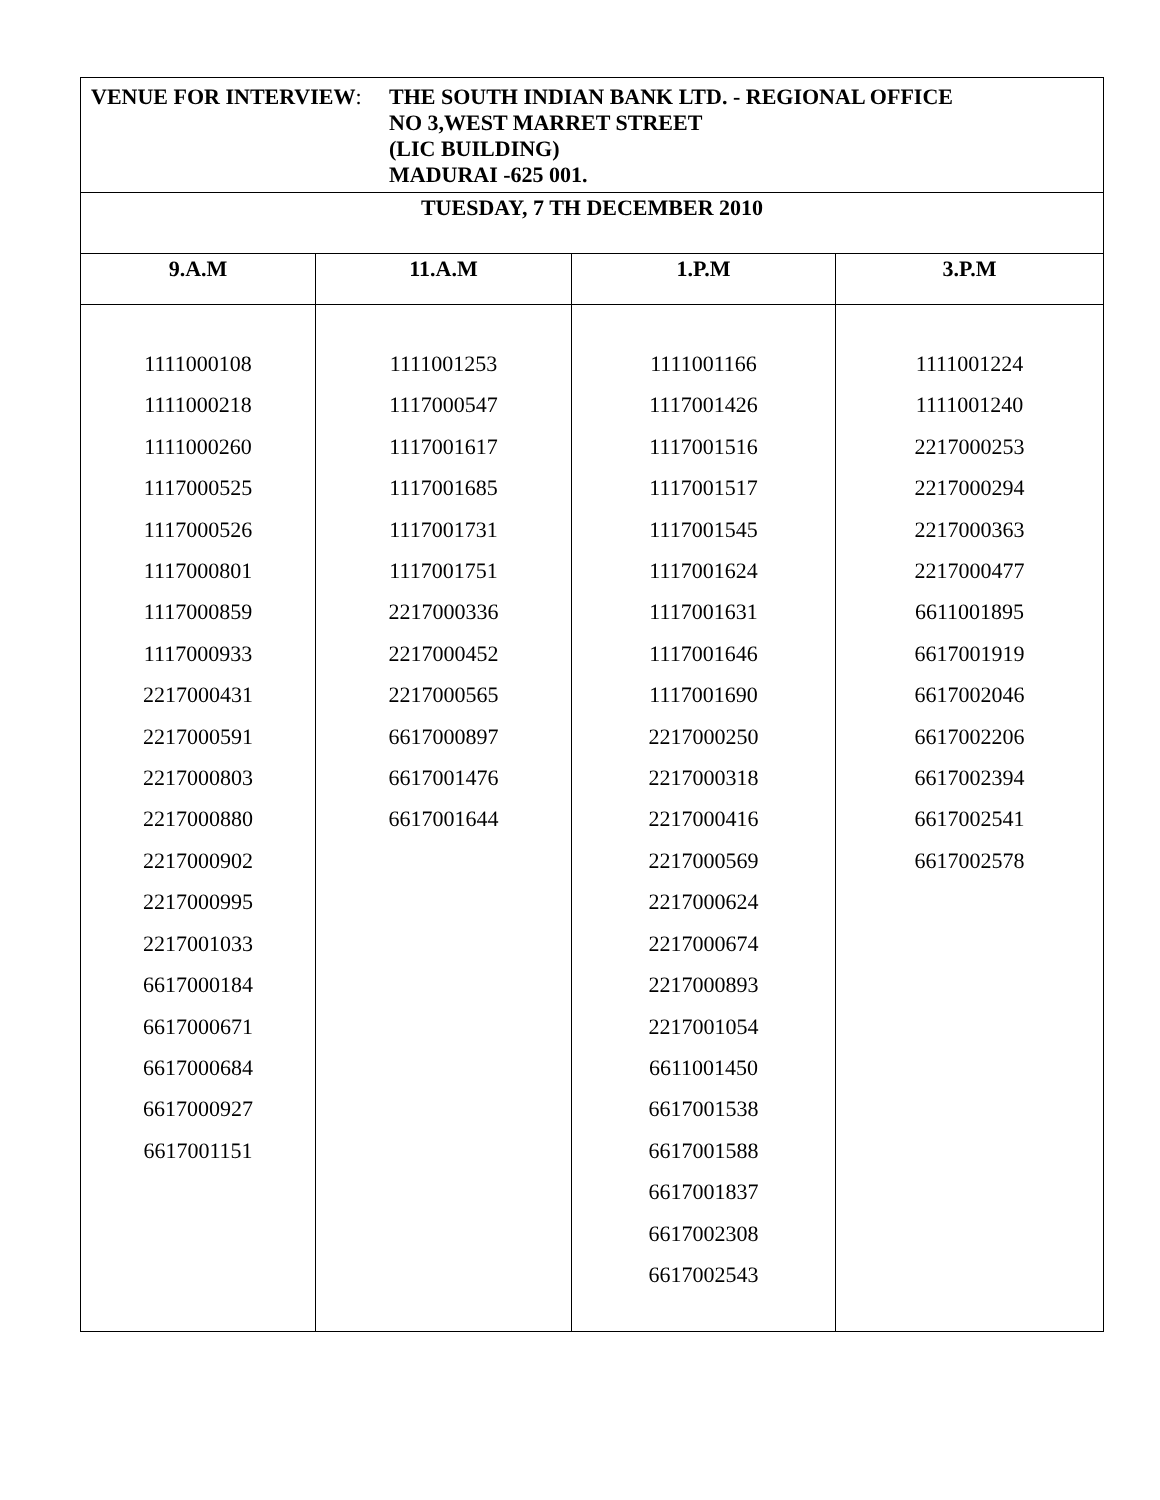| VENUE FOR INTERVIEW : THE SOUTH INDIAN BANK LTD. - REGIONAL OFFICE NO 3,WEST MARRET STREET (LIC BUILDING) MADURAI -625 001. | | | |
| TUESDAY, 7 TH DECEMBER 2010 | | | |
| 9.A.M | 11.A.M | 1.P.M | 3.P.M |
| 1111000108 1111000218 1111000260 1117000525 1117000526 1117000801 1117000859 1117000933 2217000431 2217000591 2217000803 2217000880 2217000902 2217000995 2217001033 6617000184 6617000671 6617000684 6617000927 6617001151 | 1111001253 1117000547 1117001617 1117001685 1117001731 1117001751 2217000336 2217000452 2217000565 6617000897 6617001476 6617001644 | 1111001166 1117001426 1117001516 1117001517 1117001545 1117001624 1117001631 1117001646 1117001690 2217000250 2217000318 2217000416 2217000569 2217000624 2217000674 2217000893 2217001054 6611001450 6617001538 6617001588 6617001837 6617002308 6617002543 | 1111001224 1111001240 2217000253 2217000294 2217000363 2217000477 6611001895 6617001919 6617002046 6617002206 6617002394 6617002541 6617002578 |